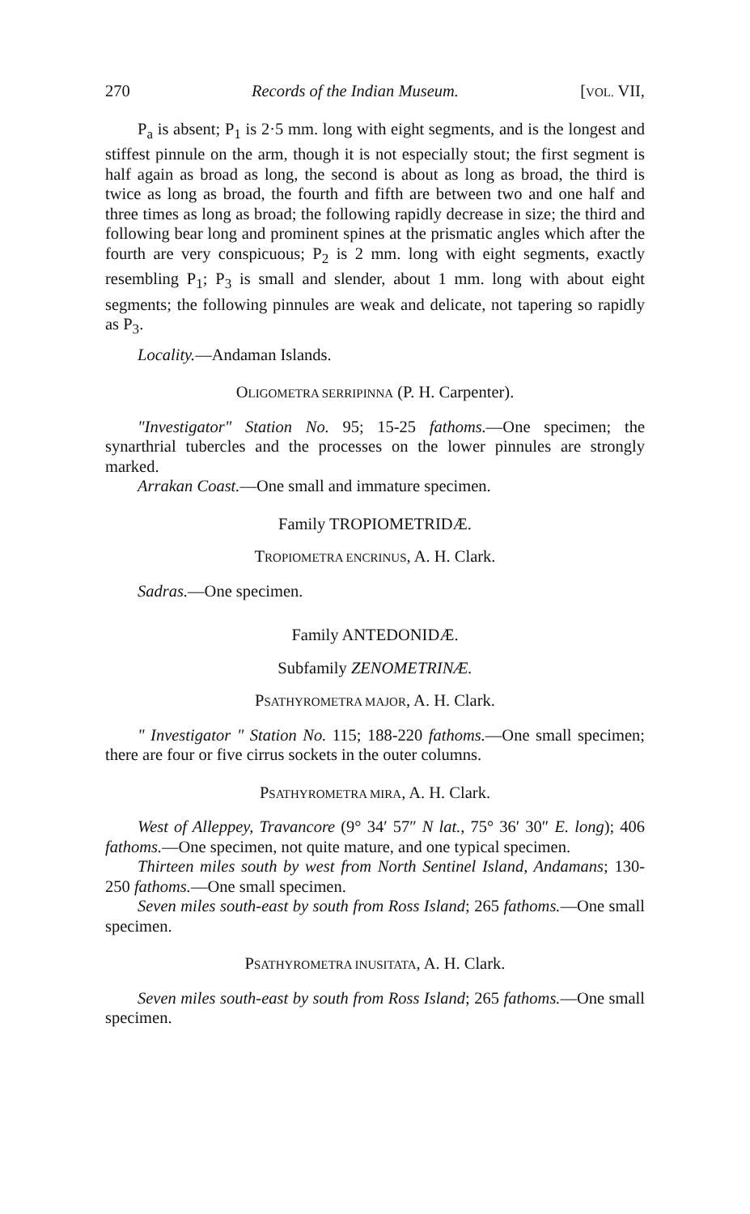270 Records of the Indian Museum. [VOL. VII,
P<sub>a</sub> is absent; P<sub>1</sub> is 2·5 mm. long with eight segments, and is the longest and stiffest pinnule on the arm, though it is not especially stout; the first segment is half again as broad as long, the second is about as long as broad, the third is twice as long as broad, the fourth and fifth are between two and one half and three times as long as broad; the following rapidly decrease in size; the third and following bear long and prominent spines at the prismatic angles which after the fourth are very conspicuous; P<sub>2</sub> is 2 mm. long with eight segments, exactly resembling P<sub>1</sub>; P<sub>3</sub> is small and slender, about 1 mm. long with about eight segments; the following pinnules are weak and delicate, not tapering so rapidly as P<sub>3</sub>.
Locality.—Andaman Islands.
OLIGOMETRA SERRIPINNA (P. H. Carpenter).
"Investigator" Station No. 95; 15-25 fathoms.—One specimen; the synarthrial tubercles and the processes on the lower pinnules are strongly marked.
Arrakan Coast.—One small and immature specimen.
Family TROPIOMETRIDÆ.
TROPIOMETRA ENCRINUS, A. H. Clark.
Sadras.—One specimen.
Family ANTEDONIDÆ.
Subfamily ZENOMETRINÆ.
PSATHYROMETRA MAJOR, A. H. Clark.
" Investigator " Station No. 115; 188-220 fathoms.—One small specimen; there are four or five cirrus sockets in the outer columns.
PSATHYROMETRA MIRA, A. H. Clark.
West of Alleppey, Travancore (9° 34′ 57″ N lat., 75° 36′ 30″ E. long); 406 fathoms.—One specimen, not quite mature, and one typical specimen.
Thirteen miles south by west from North Sentinel Island, Andamans; 130-250 fathoms.—One small specimen.
Seven miles south-east by south from Ross Island; 265 fathoms.—One small specimen.
PSATHYROMETRA INUSITATA, A. H. Clark.
Seven miles south-east by south from Ross Island; 265 fathoms.—One small specimen.